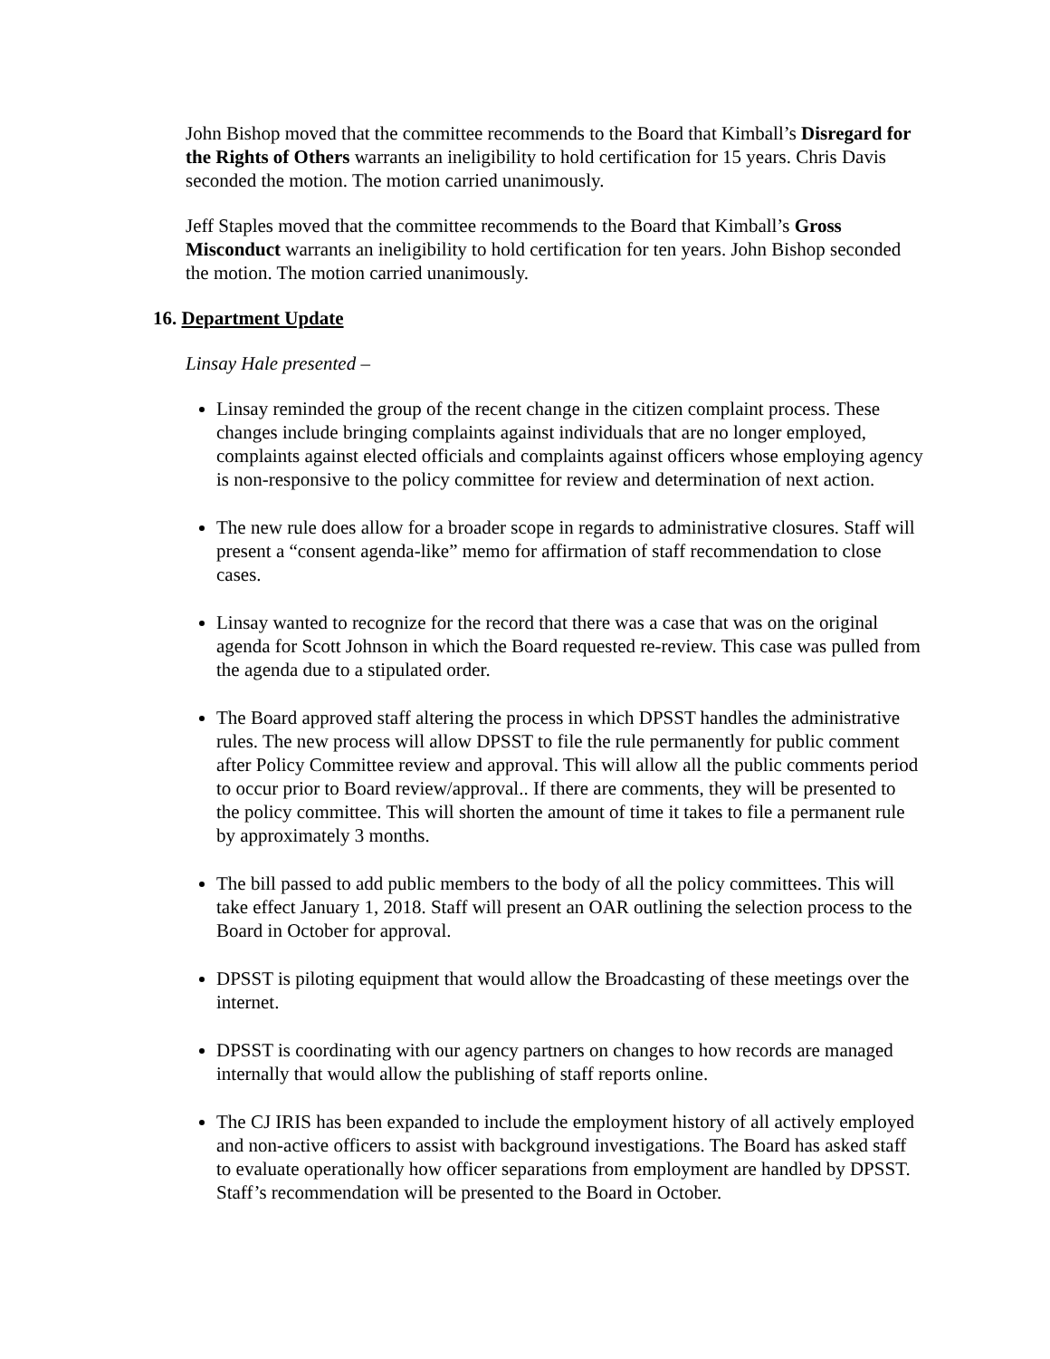John Bishop moved that the committee recommends to the Board that Kimball’s Disregard for the Rights of Others warrants an ineligibility to hold certification for 15 years. Chris Davis seconded the motion. The motion carried unanimously.
Jeff Staples moved that the committee recommends to the Board that Kimball’s Gross Misconduct warrants an ineligibility to hold certification for ten years. John Bishop seconded the motion. The motion carried unanimously.
16. Department Update
Linsay Hale presented –
Linsay reminded the group of the recent change in the citizen complaint process. These changes include bringing complaints against individuals that are no longer employed, complaints against elected officials and complaints against officers whose employing agency is non-responsive to the policy committee for review and determination of next action.
The new rule does allow for a broader scope in regards to administrative closures. Staff will present a “consent agenda-like” memo for affirmation of staff recommendation to close cases.
Linsay wanted to recognize for the record that there was a case that was on the original agenda for Scott Johnson in which the Board requested re-review. This case was pulled from the agenda due to a stipulated order.
The Board approved staff altering the process in which DPSST handles the administrative rules. The new process will allow DPSST to file the rule permanently for public comment after Policy Committee review and approval. This will allow all the public comments period to occur prior to Board review/approval.. If there are comments, they will be presented to the policy committee. This will shorten the amount of time it takes to file a permanent rule by approximately 3 months.
The bill passed to add public members to the body of all the policy committees. This will take effect January 1, 2018. Staff will present an OAR outlining the selection process to the Board in October for approval.
DPSST is piloting equipment that would allow the Broadcasting of these meetings over the internet.
DPSST is coordinating with our agency partners on changes to how records are managed internally that would allow the publishing of staff reports online.
The CJ IRIS has been expanded to include the employment history of all actively employed and non-active officers to assist with background investigations. The Board has asked staff to evaluate operationally how officer separations from employment are handled by DPSST. Staff’s recommendation will be presented to the Board in October.